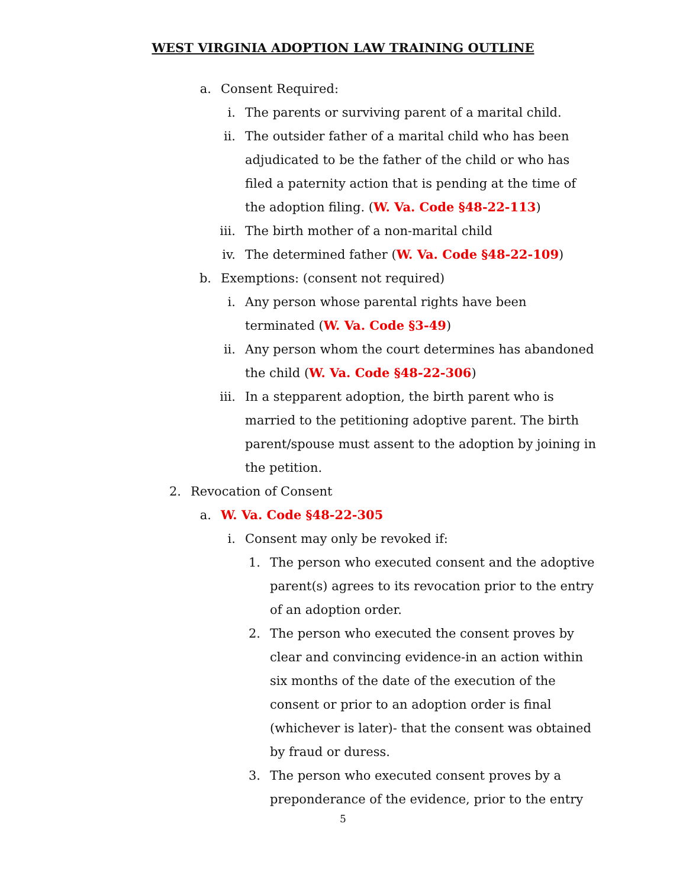WEST VIRGINIA ADOPTION LAW TRAINING OUTLINE
a. Consent Required:
i. The parents or surviving parent of a marital child.
ii. The outsider father of a marital child who has been adjudicated to be the father of the child or who has filed a paternity action that is pending at the time of the adoption filing. (W. Va. Code §48-22-113)
iii. The birth mother of a non-marital child
iv. The determined father (W. Va. Code §48-22-109)
b. Exemptions: (consent not required)
i. Any person whose parental rights have been terminated (W. Va. Code §3-49)
ii. Any person whom the court determines has abandoned the child (W. Va. Code §48-22-306)
iii. In a stepparent adoption, the birth parent who is married to the petitioning adoptive parent. The birth parent/spouse must assent to the adoption by joining in the petition.
2. Revocation of Consent
a. W. Va. Code §48-22-305
i. Consent may only be revoked if:
1. The person who executed consent and the adoptive parent(s) agrees to its revocation prior to the entry of an adoption order.
2. The person who executed the consent proves by clear and convincing evidence-in an action within six months of the date of the execution of the consent or prior to an adoption order is final (whichever is later)- that the consent was obtained by fraud or duress.
3. The person who executed consent proves by a preponderance of the evidence, prior to the entry
5